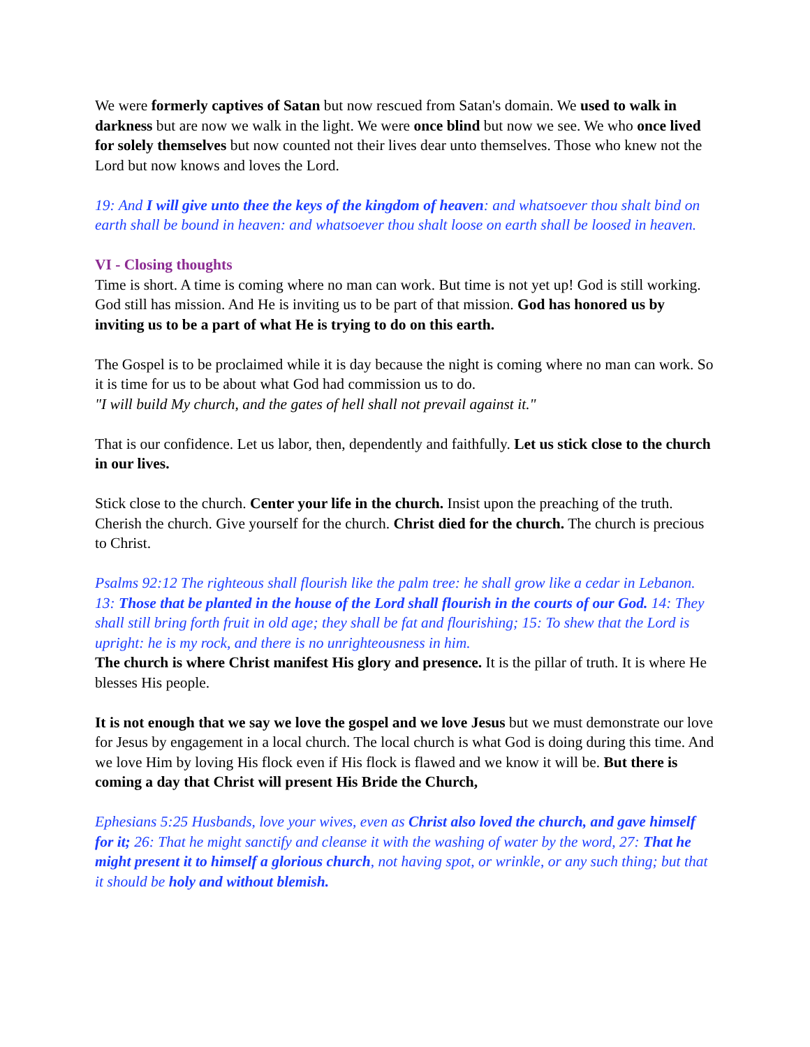We were formerly captives of Satan but now rescued from Satan's domain. We used to walk in darkness but are now we walk in the light. We were once blind but now we see. We who once lived for solely themselves but now counted not their lives dear unto themselves. Those who knew not the Lord but now knows and loves the Lord.
19: And I will give unto thee the keys of the kingdom of heaven: and whatsoever thou shalt bind on earth shall be bound in heaven: and whatsoever thou shalt loose on earth shall be loosed in heaven.
VI - Closing thoughts
Time is short. A time is coming where no man can work. But time is not yet up! God is still working. God still has mission. And He is inviting us to be part of that mission. God has honored us by inviting us to be a part of what He is trying to do on this earth.
The Gospel is to be proclaimed while it is day because the night is coming where no man can work. So it is time for us to be about what God had commission us to do.
"I will build My church, and the gates of hell shall not prevail against it."
That is our confidence. Let us labor, then, dependently and faithfully. Let us stick close to the church in our lives.
Stick close to the church. Center your life in the church. Insist upon the preaching of the truth. Cherish the church. Give yourself for the church. Christ died for the church. The church is precious to Christ.
Psalms 92:12 The righteous shall flourish like the palm tree: he shall grow like a cedar in Lebanon. 13: Those that be planted in the house of the Lord shall flourish in the courts of our God. 14: They shall still bring forth fruit in old age; they shall be fat and flourishing; 15: To shew that the Lord is upright: he is my rock, and there is no unrighteousness in him.
The church is where Christ manifest His glory and presence. It is the pillar of truth. It is where He blesses His people.
It is not enough that we say we love the gospel and we love Jesus but we must demonstrate our love for Jesus by engagement in a local church. The local church is what God is doing during this time. And we love Him by loving His flock even if His flock is flawed and we know it will be. But there is coming a day that Christ will present His Bride the Church,
Ephesians 5:25 Husbands, love your wives, even as Christ also loved the church, and gave himself for it; 26: That he might sanctify and cleanse it with the washing of water by the word, 27: That he might present it to himself a glorious church, not having spot, or wrinkle, or any such thing; but that it should be holy and without blemish.